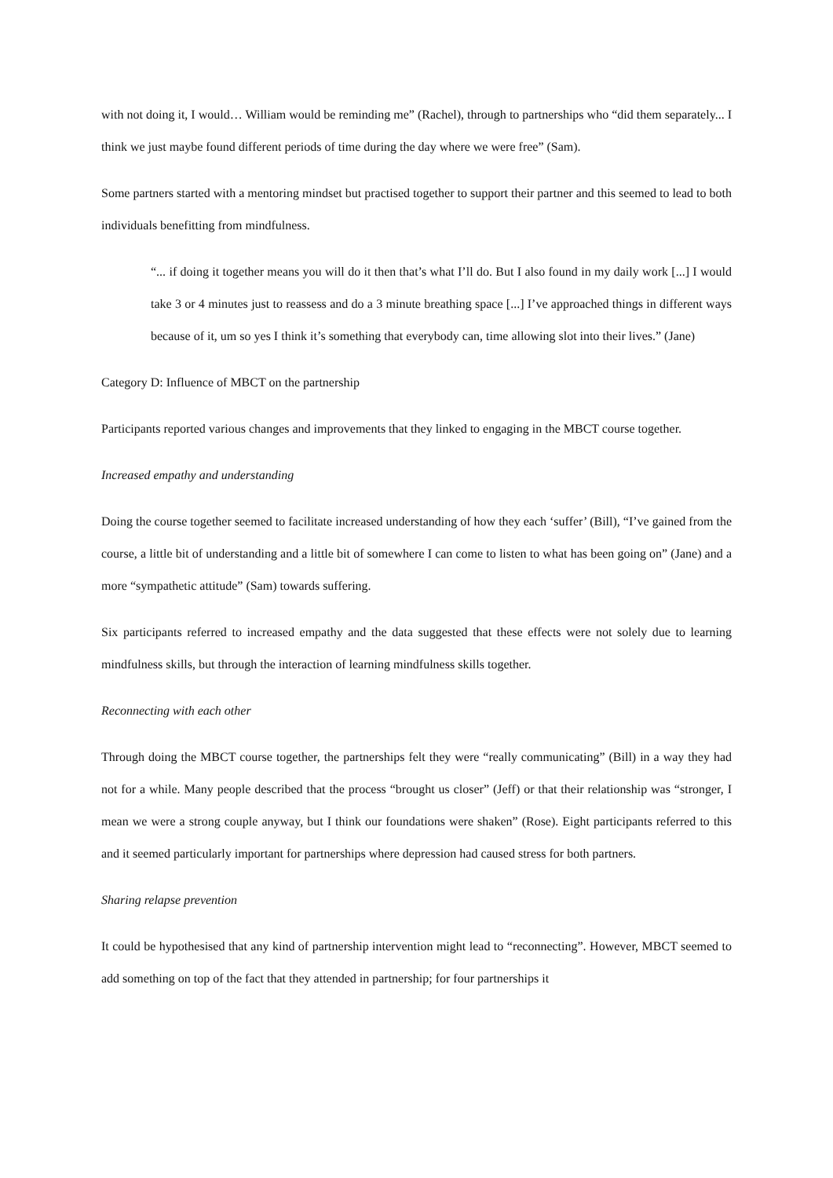with not doing it, I would… William would be reminding me” (Rachel), through to partnerships who “did them separately... I think we just maybe found different periods of time during the day where we were free” (Sam).
Some partners started with a mentoring mindset but practised together to support their partner and this seemed to lead to both individuals benefitting from mindfulness.
“... if doing it together means you will do it then that’s what I’ll do. But I also found in my daily work [...] I would take 3 or 4 minutes just to reassess and do a 3 minute breathing space [...] I’ve approached things in different ways because of it, um so yes I think it’s something that everybody can, time allowing slot into their lives.” (Jane)
Category D: Influence of MBCT on the partnership
Participants reported various changes and improvements that they linked to engaging in the MBCT course together.
Increased empathy and understanding
Doing the course together seemed to facilitate increased understanding of how they each ‘suffer’ (Bill), “I’ve gained from the course, a little bit of understanding and a little bit of somewhere I can come to listen to what has been going on” (Jane) and a more “sympathetic attitude” (Sam) towards suffering.
Six participants referred to increased empathy and the data suggested that these effects were not solely due to learning mindfulness skills, but through the interaction of learning mindfulness skills together.
Reconnecting with each other
Through doing the MBCT course together, the partnerships felt they were “really communicating” (Bill) in a way they had not for a while. Many people described that the process “brought us closer” (Jeff) or that their relationship was “stronger, I mean we were a strong couple anyway, but I think our foundations were shaken” (Rose). Eight participants referred to this and it seemed particularly important for partnerships where depression had caused stress for both partners.
Sharing relapse prevention
It could be hypothesised that any kind of partnership intervention might lead to “reconnecting”. However, MBCT seemed to add something on top of the fact that they attended in partnership; for four partnerships it